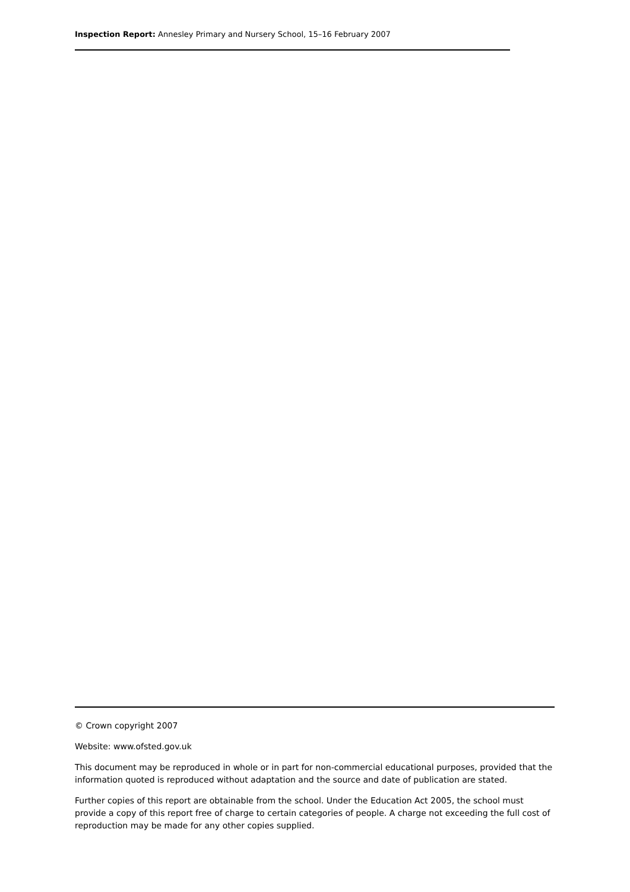Inspection Report: Annesley Primary and Nursery School, 15–16 February 2007
© Crown copyright 2007
Website: www.ofsted.gov.uk
This document may be reproduced in whole or in part for non-commercial educational purposes, provided that the information quoted is reproduced without adaptation and the source and date of publication are stated.
Further copies of this report are obtainable from the school. Under the Education Act 2005, the school must provide a copy of this report free of charge to certain categories of people. A charge not exceeding the full cost of reproduction may be made for any other copies supplied.